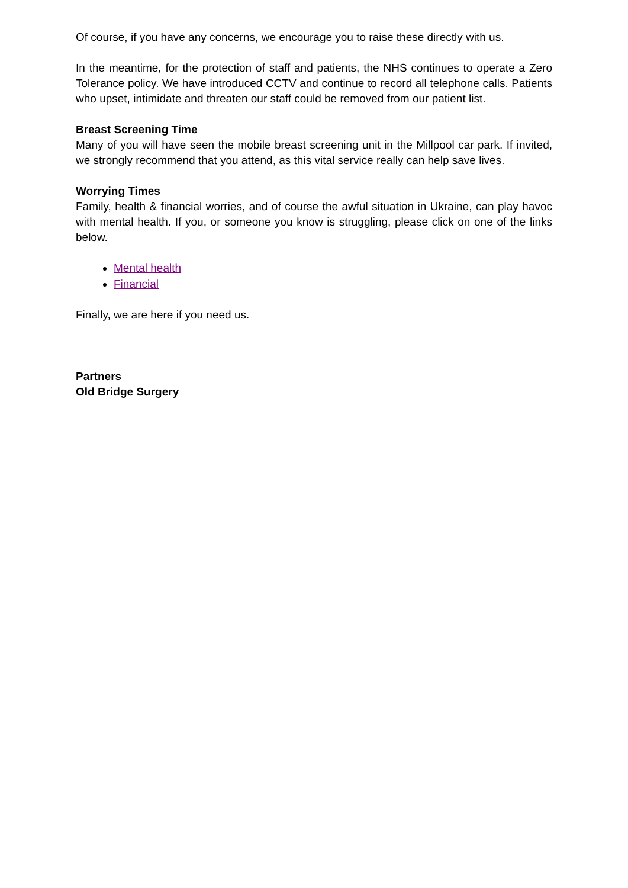Of course, if you have any concerns, we encourage you to raise these directly with us.
In the meantime, for the protection of staff and patients, the NHS continues to operate a Zero Tolerance policy. We have introduced CCTV and continue to record all telephone calls. Patients who upset, intimidate and threaten our staff could be removed from our patient list.
Breast Screening Time
Many of you will have seen the mobile breast screening unit in the Millpool car park. If invited, we strongly recommend that you attend, as this vital service really can help save lives.
Worrying Times
Family, health & financial worries, and of course the awful situation in Ukraine, can play havoc with mental health. If you, or someone you know is struggling, please click on one of the links below.
Mental health
Financial
Finally, we are here if you need us.
Partners
Old Bridge Surgery